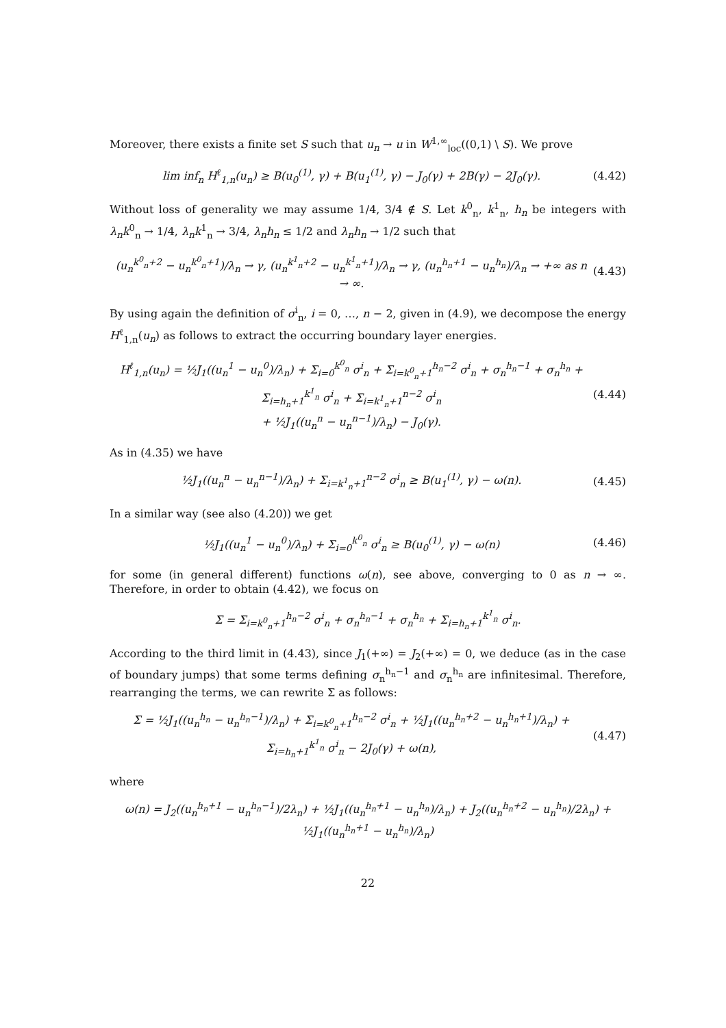Moreover, there exists a finite set S such that u<sub>n</sub> → u in W<sup>1,∞</sup><sub>loc</sub>((0,1) \ S). We prove
lim inf<sub>n</sub> H<sup>ℓ</sup><sub>1,n</sub>(u<sub>n</sub>) ≥ B(u<sub>0</sub><sup>(1)</sup>, γ) + B(u<sub>1</sub><sup>(1)</sup>, γ) − J<sub>0</sub>(γ) + 2B(γ) − 2J<sub>0</sub>(γ). (4.42)
Without loss of generality we may assume 1/4, 3/4 ∉ S. Let k<sup>0</sup><sub>n</sub>, k<sup>1</sup><sub>n</sub>, h<sub>n</sub> be integers with λ<sub>n</sub>k<sup>0</sup><sub>n</sub> → 1/4, λ<sub>n</sub>k<sup>1</sup><sub>n</sub> → 3/4, λ<sub>n</sub>h<sub>n</sub> ≤ 1/2 and λ<sub>n</sub>h<sub>n</sub> → 1/2 such that
(u<sub>n</sub><sup>k<sup>0</sup><sub>n</sub>+2</sup> − u<sub>n</sub><sup>k<sup>0</sup><sub>n</sub>+1</sup>)/λ<sub>n</sub> → γ, (u<sub>n</sub><sup>k<sup>1</sup><sub>n</sub>+2</sup> − u<sub>n</sub><sup>k<sup>1</sup><sub>n</sub>+1</sup>)/λ<sub>n</sub> → γ, (u<sub>n</sub><sup>h<sub>n</sub>+1</sup> − u<sub>n</sub><sup>h<sub>n</sub></sup>)/λ<sub>n</sub> → +∞ as n → ∞. (4.43)
By using again the definition of σ<sup>i</sup><sub>n</sub>, i = 0, …, n − 2, given in (4.9), we decompose the energy H<sup>ℓ</sup><sub>1,n</sub>(u<sub>n</sub>) as follows to extract the occurring boundary layer energies.
H<sup>ℓ</sup><sub>1,n</sub>(u<sub>n</sub>) = ½J<sub>1</sub>((u<sub>n</sub><sup>1</sup> − u<sub>n</sub><sup>0</sup>)/λ<sub>n</sub>) + Σ<sub>i=0</sub><sup>k<sup>0</sup><sub>n</sub></sup> σ<sup>i</sup><sub>n</sub> + Σ<sub>i=k<sup>0</sup><sub>n</sub>+1</sub><sup>h<sub>n</sub>−2</sup> σ<sup>i</sup><sub>n</sub> + σ<sub>n</sub><sup>h<sub>n</sub>−1</sup> + σ<sub>n</sub><sup>h<sub>n</sub></sup> + Σ<sub>i=h<sub>n</sub>+1</sub><sup>k<sup>1</sup><sub>n</sub></sup> σ<sup>i</sup><sub>n</sub> + Σ<sub>i=k<sup>1</sup><sub>n</sub>+1</sub><sup>n−2</sup> σ<sup>i</sup><sub>n</sub>
+ ½J<sub>1</sub>((u<sub>n</sub><sup>n</sup> − u<sub>n</sub><sup>n−1</sup>)/λ<sub>n</sub>) − J<sub>0</sub>(γ). (4.44)
As in (4.35) we have
½J<sub>1</sub>((u<sub>n</sub><sup>n</sup> − u<sub>n</sub><sup>n−1</sup>)/λ<sub>n</sub>) + Σ<sub>i=k<sup>1</sup><sub>n</sub>+1</sub><sup>n−2</sup> σ<sup>i</sup><sub>n</sub> ≥ B(u<sub>1</sub><sup>(1)</sup>, γ) − ω(n). (4.45)
In a similar way (see also (4.20)) we get
½J<sub>1</sub>((u<sub>n</sub><sup>1</sup> − u<sub>n</sub><sup>0</sup>)/λ<sub>n</sub>) + Σ<sub>i=0</sub><sup>k<sup>0</sup><sub>n</sub></sup> σ<sup>i</sup><sub>n</sub> ≥ B(u<sub>0</sub><sup>(1)</sup>, γ) − ω(n) (4.46)
for some (in general different) functions ω(n), see above, converging to 0 as n → ∞. Therefore, in order to obtain (4.42), we focus on
Σ = Σ<sub>i=k<sup>0</sup><sub>n</sub>+1</sub><sup>h<sub>n</sub>−2</sup> σ<sup>i</sup><sub>n</sub> + σ<sub>n</sub><sup>h<sub>n</sub>−1</sup> + σ<sub>n</sub><sup>h<sub>n</sub></sup> + Σ<sub>i=h<sub>n</sub>+1</sub><sup>k<sup>1</sup><sub>n</sub></sup> σ<sup>i</sup><sub>n</sub>.
According to the third limit in (4.43), since J<sub>1</sub>(+∞) = J<sub>2</sub>(+∞) = 0, we deduce (as in the case of boundary jumps) that some terms defining σ<sub>n</sub><sup>h<sub>n</sub>−1</sup> and σ<sub>n</sub><sup>h<sub>n</sub></sup> are infinitesimal. Therefore, rearranging the terms, we can rewrite Σ as follows:
Σ = ½J<sub>1</sub>((u<sub>n</sub><sup>h<sub>n</sub></sup> − u<sub>n</sub><sup>h<sub>n</sub>−1</sup>)/λ<sub>n</sub>) + Σ<sub>i=k<sup>0</sup><sub>n</sub>+1</sub><sup>h<sub>n</sub>−2</sup> σ<sup>i</sup><sub>n</sub> + ½J<sub>1</sub>((u<sub>n</sub><sup>h<sub>n</sub>+2</sup> − u<sub>n</sub><sup>h<sub>n</sub>+1</sup>)/λ<sub>n</sub>) + Σ<sub>i=h<sub>n</sub>+1</sub><sup>k<sup>1</sup><sub>n</sub></sup> σ<sup>i</sup><sub>n</sub> − 2J<sub>0</sub>(γ) + ω(n), (4.47)
where
ω(n) = J<sub>2</sub>((u<sub>n</sub><sup>h<sub>n</sub>+1</sup> − u<sub>n</sub><sup>h<sub>n</sub>−1</sup>)/2λ<sub>n</sub>) + ½J<sub>1</sub>((u<sub>n</sub><sup>h<sub>n</sub>+1</sup> − u<sub>n</sub><sup>h<sub>n</sub></sup>)/λ<sub>n</sub>) + J<sub>2</sub>((u<sub>n</sub><sup>h<sub>n</sub>+2</sup> − u<sub>n</sub><sup>h<sub>n</sub></sup>)/2λ<sub>n</sub>) + ½J<sub>1</sub>((u<sub>n</sub><sup>h<sub>n</sub>+1</sup> − u<sub>n</sub><sup>h<sub>n</sub></sup>)/λ<sub>n</sub>)
22